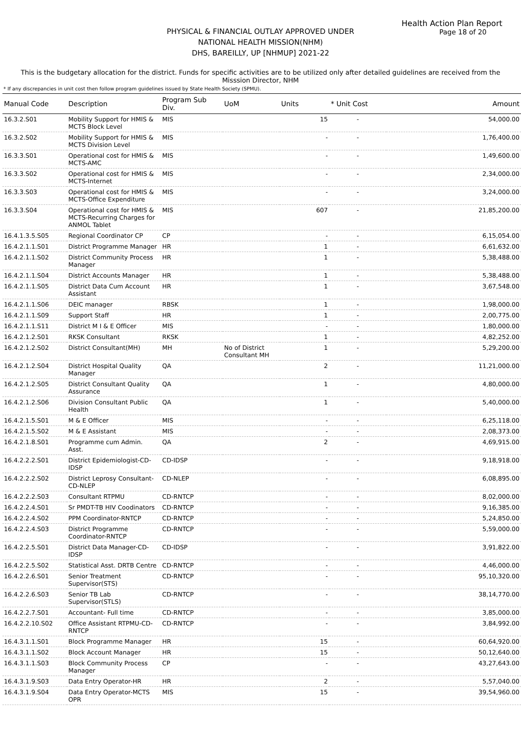Health Action Plan Report
Page 18 of 20
PHYSICAL & FINANCIAL OUTLAY APPROVED UNDER
NATIONAL HEALTH MISSION(NHM)
DHS, BAREILLY, UP [NHMUP] 2021-22
This is the budgetary allocation for the district. Funds for specific activities are to be utilized only after detailed guidelines are received from the Misssion Director, NHM
* If any discrepancies in unit cost then follow program guidelines issued by State Health Society (SPMU).
| Manual Code | Description | Program Sub Div. | UoM | Units | * Unit Cost | Amount |
| --- | --- | --- | --- | --- | --- | --- |
| 16.3.2.S01 | Mobility Support for HMIS & MCTS Block Level | MIS | | 15 | - | 54,000.00 |
| 16.3.2.S02 | Mobility Support for HMIS & MCTS Division Level | MIS | | - | - | 1,76,400.00 |
| 16.3.3.S01 | Operational cost for HMIS & MCTS-AMC | MIS | | - | - | 1,49,600.00 |
| 16.3.3.S02 | Operational cost for HMIS & MCTS-Internet | MIS | | - | - | 2,34,000.00 |
| 16.3.3.S03 | Operational cost for HMIS & MCTS-Office Expenditure | MIS | | - | - | 3,24,000.00 |
| 16.3.3.S04 | Operational cost for HMIS & MCTS-Recurring Charges for ANMOL Tablet | MIS | | 607 | - | 21,85,200.00 |
| 16.4.1.3.5.S05 | Regional Coordinator CP | CP | | - | - | 6,15,054.00 |
| 16.4.2.1.1.S01 | District Programme Manager | HR | | 1 | - | 6,61,632.00 |
| 16.4.2.1.1.S02 | District Community Process Manager | HR | | 1 | - | 5,38,488.00 |
| 16.4.2.1.1.S04 | District Accounts Manager | HR | | 1 | - | 5,38,488.00 |
| 16.4.2.1.1.S05 | District Data Cum Account Assistant | HR | | 1 | - | 3,67,548.00 |
| 16.4.2.1.1.S06 | DEIC manager | RBSK | | 1 | - | 1,98,000.00 |
| 16.4.2.1.1.S09 | Support Staff | HR | | 1 | - | 2,00,775.00 |
| 16.4.2.1.1.S11 | District M I & E Officer | MIS | | - | - | 1,80,000.00 |
| 16.4.2.1.2.S01 | RKSK Consultant | RKSK | | 1 | - | 4,82,252.00 |
| 16.4.2.1.2.S02 | District Consultant(MH) | MH | No of District Consultant MH | 1 | - | 5,29,200.00 |
| 16.4.2.1.2.S04 | District Hospital Quality Manager | QA | | 2 | - | 11,21,000.00 |
| 16.4.2.1.2.S05 | District Consultant Quality Assurance | QA | | 1 | - | 4,80,000.00 |
| 16.4.2.1.2.S06 | Division Consultant Public Health | QA | | 1 | - | 5,40,000.00 |
| 16.4.2.1.5.S01 | M & E Officer | MIS | | - | - | 6,25,118.00 |
| 16.4.2.1.5.S02 | M & E Assistant | MIS | | - | - | 2,08,373.00 |
| 16.4.2.1.8.S01 | Programme cum Admin. Asst. | QA | | 2 | - | 4,69,915.00 |
| 16.4.2.2.2.S01 | District Epidemiologist-CD-IDSP | CD-IDSP | | - | - | 9,18,918.00 |
| 16.4.2.2.2.S02 | District Leprosy Consultant-CD-NLEP | CD-NLEP | | - | - | 6,08,895.00 |
| 16.4.2.2.2.S03 | Consultant RTPMU | CD-RNTCP | | - | - | 8,02,000.00 |
| 16.4.2.2.4.S01 | Sr PMDT-TB HIV Coodinators | CD-RNTCP | | - | - | 9,16,385.00 |
| 16.4.2.2.4.S02 | PPM Coordinator-RNTCP | CD-RNTCP | | - | - | 5,24,850.00 |
| 16.4.2.2.4.S03 | District Programme Coordinator-RNTCP | CD-RNTCP | | - | - | 5,59,000.00 |
| 16.4.2.2.5.S01 | District Data Manager-CD-IDSP | CD-IDSP | | - | - | 3,91,822.00 |
| 16.4.2.2.5.S02 | Statistical Asst. DRTB Centre | CD-RNTCP | | - | - | 4,46,000.00 |
| 16.4.2.2.6.S01 | Senior Treatment Supervisor(STS) | CD-RNTCP | | - | - | 95,10,320.00 |
| 16.4.2.2.6.S03 | Senior TB Lab Supervisor(STLS) | CD-RNTCP | | - | - | 38,14,770.00 |
| 16.4.2.2.7.S01 | Accountant- Full time | CD-RNTCP | | - | - | 3,85,000.00 |
| 16.4.2.2.10.S02 | Office Assistant RTPMU-CD-RNTCP | CD-RNTCP | | - | - | 3,84,992.00 |
| 16.4.3.1.1.S01 | Block Programme Manager | HR | | 15 | - | 60,64,920.00 |
| 16.4.3.1.1.S02 | Block Account Manager | HR | | 15 | - | 50,12,640.00 |
| 16.4.3.1.1.S03 | Block Community Process Manager | CP | | - | - | 43,27,643.00 |
| 16.4.3.1.9.S03 | Data Entry Operator-HR | HR | | 2 | - | 5,57,040.00 |
| 16.4.3.1.9.S04 | Data Entry Operator-MCTS OPR | MIS | | 15 | - | 39,54,960.00 |